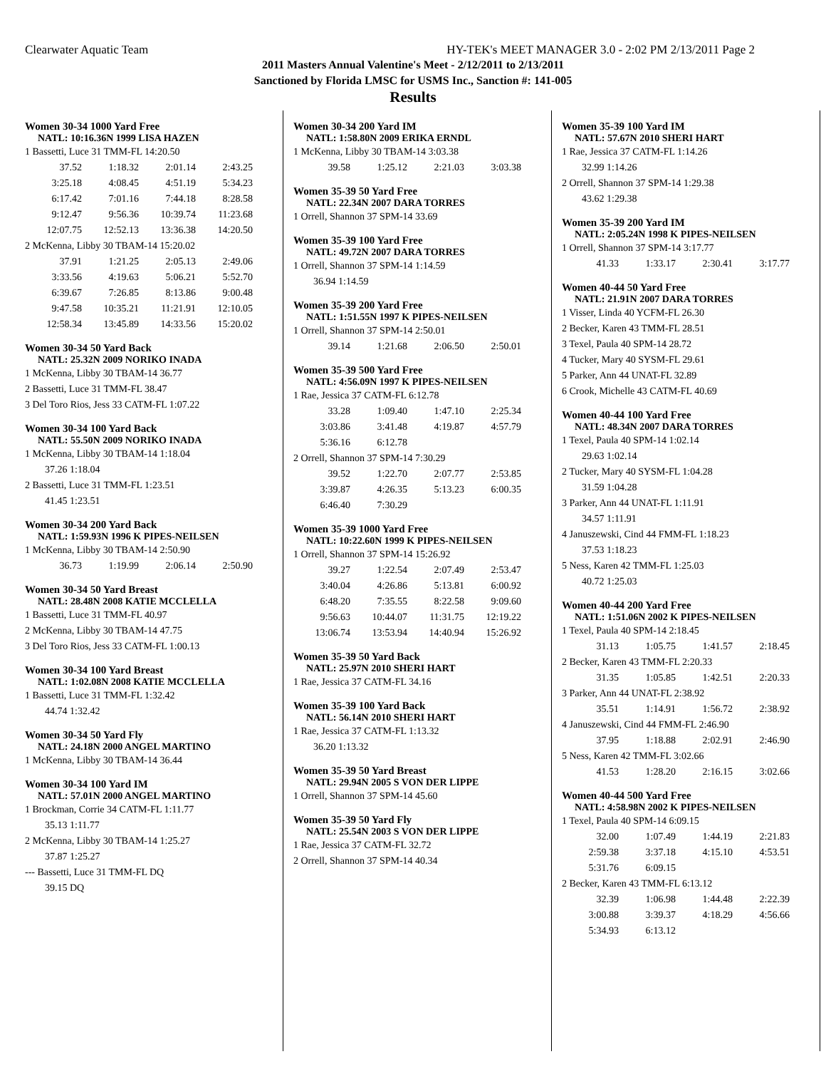Clearwater Aquatic Team HY-TEK's MEET MANAGER 3.0 - 2:02 PM 2/13/2011 Page 2
2011 Masters Annual Valentine's Meet - 2/12/2011 to 2/13/2011
Sanctioned by Florida LMSC for USMS Inc., Sanction #: 141-005
Results
Women 30-34 1000 Yard Free
NATL: 10:16.36N 1999 LISA HAZEN
| 1 Bassetti, Luce 31 TMM-FL 14:20.50 |
| 37.52 | 1:18.32 | 2:01.14 | 2:43.25 |
| 3:25.18 | 4:08.45 | 4:51.19 | 5:34.23 |
| 6:17.42 | 7:01.16 | 7:44.18 | 8:28.58 |
| 9:12.47 | 9:56.36 | 10:39.74 | 11:23.68 |
| 12:07.75 | 12:52.13 | 13:36.38 | 14:20.50 |
| 2 McKenna, Libby 30 TBAM-14 15:20.02 |
| 37.91 | 1:21.25 | 2:05.13 | 2:49.06 |
| 3:33.56 | 4:19.63 | 5:06.21 | 5:52.70 |
| 6:39.67 | 7:26.85 | 8:13.86 | 9:00.48 |
| 9:47.58 | 10:35.21 | 11:21.91 | 12:10.05 |
| 12:58.34 | 13:45.89 | 14:33.56 | 15:20.02 |
Women 30-34 50 Yard Back
NATL: 25.32N 2009 NORIKO INADA
| 1 McKenna, Libby 30 TBAM-14 36.77 |
| 2 Bassetti, Luce 31 TMM-FL 38.47 |
| 3 Del Toro Rios, Jess 33 CATM-FL 1:07.22 |
Women 30-34 100 Yard Back
NATL: 55.50N 2009 NORIKO INADA
| 1 McKenna, Libby 30 TBAM-14 1:18.04 |
| 37.26 1:18.04 |
| 2 Bassetti, Luce 31 TMM-FL 1:23.51 |
| 41.45 1:23.51 |
Women 30-34 200 Yard Back
NATL: 1:59.93N 1996 K PIPES-NEILSEN
| 1 McKenna, Libby 30 TBAM-14 2:50.90 |
| 36.73 | 1:19.99 | 2:06.14 | 2:50.90 |
Women 30-34 50 Yard Breast
NATL: 28.48N 2008 KATIE MCCLELLA
| 1 Bassetti, Luce 31 TMM-FL 40.97 |
| 2 McKenna, Libby 30 TBAM-14 47.75 |
| 3 Del Toro Rios, Jess 33 CATM-FL 1:00.13 |
Women 30-34 100 Yard Breast
NATL: 1:02.08N 2008 KATIE MCCLELLA
| 1 Bassetti, Luce 31 TMM-FL 1:32.42 |
| 44.74 1:32.42 |
Women 30-34 50 Yard Fly
NATL: 24.18N 2000 ANGEL MARTINO
| 1 McKenna, Libby 30 TBAM-14 36.44 |
Women 30-34 100 Yard IM
NATL: 57.01N 2000 ANGEL MARTINO
| 1 Brockman, Corrie 34 CATM-FL 1:11.77 |
| 35.13 1:11.77 |
| 2 McKenna, Libby 30 TBAM-14 1:25.27 |
| 37.87 1:25.27 |
| --- Bassetti, Luce 31 TMM-FL DQ |
| 39.15 DQ |
Women 30-34 200 Yard IM
NATL: 1:58.80N 2009 ERIKA ERNDL
| 1 McKenna, Libby 30 TBAM-14 3:03.38 |
| 39.58 | 1:25.12 | 2:21.03 | 3:03.38 |
Women 35-39 50 Yard Free
NATL: 22.34N 2007 DARA TORRES
| 1 Orrell, Shannon 37 SPM-14 33.69 |
Women 35-39 100 Yard Free
NATL: 49.72N 2007 DARA TORRES
| 1 Orrell, Shannon 37 SPM-14 1:14.59 |
| 36.94 1:14.59 |
Women 35-39 200 Yard Free
NATL: 1:51.55N 1997 K PIPES-NEILSEN
| 1 Orrell, Shannon 37 SPM-14 2:50.01 |
| 39.14 | 1:21.68 | 2:06.50 | 2:50.01 |
Women 35-39 500 Yard Free
NATL: 4:56.09N 1997 K PIPES-NEILSEN
| 1 Rae, Jessica 37 CATM-FL 6:12.78 |
| 33.28 | 1:09.40 | 1:47.10 | 2:25.34 |
| 3:03.86 | 3:41.48 | 4:19.87 | 4:57.79 |
| 5:36.16 | 6:12.78 | | |
| 2 Orrell, Shannon 37 SPM-14 7:30.29 |
| 39.52 | 1:22.70 | 2:07.77 | 2:53.85 |
| 3:39.87 | 4:26.35 | 5:13.23 | 6:00.35 |
| 6:46.40 | 7:30.29 | | |
Women 35-39 1000 Yard Free
NATL: 10:22.60N 1999 K PIPES-NEILSEN
| 1 Orrell, Shannon 37 SPM-14 15:26.92 |
| 39.27 | 1:22.54 | 2:07.49 | 2:53.47 |
| 3:40.04 | 4:26.86 | 5:13.81 | 6:00.92 |
| 6:48.20 | 7:35.55 | 8:22.58 | 9:09.60 |
| 9:56.63 | 10:44.07 | 11:31.75 | 12:19.22 |
| 13:06.74 | 13:53.94 | 14:40.94 | 15:26.92 |
Women 35-39 50 Yard Back
NATL: 25.97N 2010 SHERI HART
| 1 Rae, Jessica 37 CATM-FL 34.16 |
Women 35-39 100 Yard Back
NATL: 56.14N 2010 SHERI HART
| 1 Rae, Jessica 37 CATM-FL 1:13.32 |
| 36.20 1:13.32 |
Women 35-39 50 Yard Breast
NATL: 29.94N 2005 S VON DER LIPPE
| 1 Orrell, Shannon 37 SPM-14 45.60 |
Women 35-39 50 Yard Fly
NATL: 25.54N 2003 S VON DER LIPPE
| 1 Rae, Jessica 37 CATM-FL 32.72 |
| 2 Orrell, Shannon 37 SPM-14 40.34 |
Women 35-39 100 Yard IM
NATL: 57.67N 2010 SHERI HART
| 1 Rae, Jessica 37 CATM-FL 1:14.26 |
| 32.99 1:14.26 |
| 2 Orrell, Shannon 37 SPM-14 1:29.38 |
| 43.62 1:29.38 |
Women 35-39 200 Yard IM
NATL: 2:05.24N 1998 K PIPES-NEILSEN
| 1 Orrell, Shannon 37 SPM-14 3:17.77 |
| 41.33 | 1:33.17 | 2:30.41 | 3:17.77 |
Women 40-44 50 Yard Free
NATL: 21.91N 2007 DARA TORRES
| 1 Visser, Linda 40 YCFM-FL 26.30 |
| 2 Becker, Karen 43 TMM-FL 28.51 |
| 3 Texel, Paula 40 SPM-14 28.72 |
| 4 Tucker, Mary 40 SYSM-FL 29.61 |
| 5 Parker, Ann 44 UNAT-FL 32.89 |
| 6 Crook, Michelle 43 CATM-FL 40.69 |
Women 40-44 100 Yard Free
NATL: 48.34N 2007 DARA TORRES
| 1 Texel, Paula 40 SPM-14 1:02.14 |
| 29.63 1:02.14 |
| 2 Tucker, Mary 40 SYSM-FL 1:04.28 |
| 31.59 1:04.28 |
| 3 Parker, Ann 44 UNAT-FL 1:11.91 |
| 34.57 1:11.91 |
| 4 Januszewski, Cind 44 FMM-FL 1:18.23 |
| 37.53 1:18.23 |
| 5 Ness, Karen 42 TMM-FL 1:25.03 |
| 40.72 1:25.03 |
Women 40-44 200 Yard Free
NATL: 1:51.06N 2002 K PIPES-NEILSEN
| 1 Texel, Paula 40 SPM-14 2:18.45 |
| 31.13 | 1:05.75 | 1:41.57 | 2:18.45 |
| 2 Becker, Karen 43 TMM-FL 2:20.33 |
| 31.35 | 1:05.85 | 1:42.51 | 2:20.33 |
| 3 Parker, Ann 44 UNAT-FL 2:38.92 |
| 35.51 | 1:14.91 | 1:56.72 | 2:38.92 |
| 4 Januszewski, Cind 44 FMM-FL 2:46.90 |
| 37.95 | 1:18.88 | 2:02.91 | 2:46.90 |
| 5 Ness, Karen 42 TMM-FL 3:02.66 |
| 41.53 | 1:28.20 | 2:16.15 | 3:02.66 |
Women 40-44 500 Yard Free
NATL: 4:58.98N 2002 K PIPES-NEILSEN
| 1 Texel, Paula 40 SPM-14 6:09.15 |
| 32.00 | 1:07.49 | 1:44.19 | 2:21.83 |
| 2:59.38 | 3:37.18 | 4:15.10 | 4:53.51 |
| 5:31.76 | 6:09.15 | | |
| 2 Becker, Karen 43 TMM-FL 6:13.12 |
| 32.39 | 1:06.98 | 1:44.48 | 2:22.39 |
| 3:00.88 | 3:39.37 | 4:18.29 | 4:56.66 |
| 5:34.93 | 6:13.12 | | |